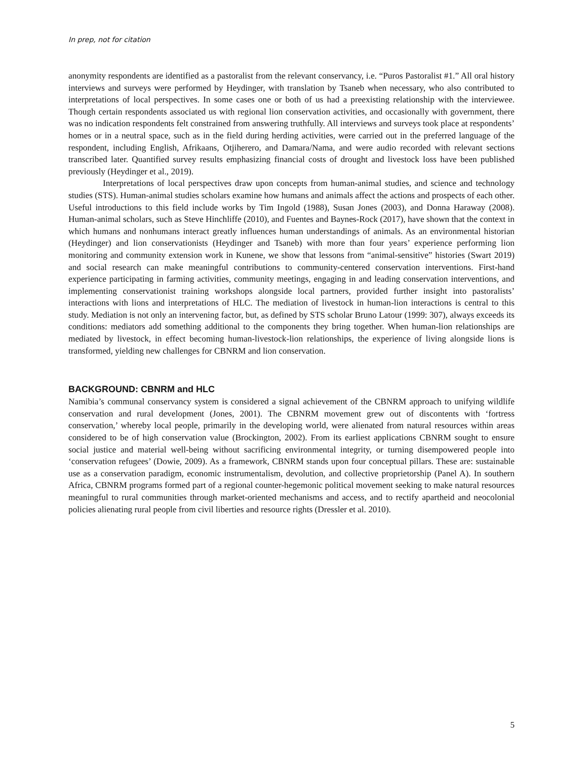In prep, not for citation
anonymity respondents are identified as a pastoralist from the relevant conservancy, i.e. “Puros Pastoralist #1.” All oral history interviews and surveys were performed by Heydinger, with translation by Tsaneb when necessary, who also contributed to interpretations of local perspectives. In some cases one or both of us had a preexisting relationship with the interviewee. Though certain respondents associated us with regional lion conservation activities, and occasionally with government, there was no indication respondents felt constrained from answering truthfully. All interviews and surveys took place at respondents’ homes or in a neutral space, such as in the field during herding activities, were carried out in the preferred language of the respondent, including English, Afrikaans, Otjiherero, and Damara/Nama, and were audio recorded with relevant sections transcribed later. Quantified survey results emphasizing financial costs of drought and livestock loss have been published previously (Heydinger et al., 2019).
Interpretations of local perspectives draw upon concepts from human-animal studies, and science and technology studies (STS). Human-animal studies scholars examine how humans and animals affect the actions and prospects of each other. Useful introductions to this field include works by Tim Ingold (1988), Susan Jones (2003), and Donna Haraway (2008). Human-animal scholars, such as Steve Hinchliffe (2010), and Fuentes and Baynes-Rock (2017), have shown that the context in which humans and nonhumans interact greatly influences human understandings of animals. As an environmental historian (Heydinger) and lion conservationists (Heydinger and Tsaneb) with more than four years’ experience performing lion monitoring and community extension work in Kunene, we show that lessons from “animal-sensitive” histories (Swart 2019) and social research can make meaningful contributions to community-centered conservation interventions. First-hand experience participating in farming activities, community meetings, engaging in and leading conservation interventions, and implementing conservationist training workshops alongside local partners, provided further insight into pastoralists’ interactions with lions and interpretations of HLC. The mediation of livestock in human-lion interactions is central to this study. Mediation is not only an intervening factor, but, as defined by STS scholar Bruno Latour (1999: 307), always exceeds its conditions: mediators add something additional to the components they bring together. When human-lion relationships are mediated by livestock, in effect becoming human-livestock-lion relationships, the experience of living alongside lions is transformed, yielding new challenges for CBNRM and lion conservation.
BACKGROUND: CBNRM and HLC
Namibia’s communal conservancy system is considered a signal achievement of the CBNRM approach to unifying wildlife conservation and rural development (Jones, 2001). The CBNRM movement grew out of discontents with ‘fortress conservation,’ whereby local people, primarily in the developing world, were alienated from natural resources within areas considered to be of high conservation value (Brockington, 2002). From its earliest applications CBNRM sought to ensure social justice and material well-being without sacrificing environmental integrity, or turning disempowered people into ‘conservation refugees’ (Dowie, 2009). As a framework, CBNRM stands upon four conceptual pillars. These are: sustainable use as a conservation paradigm, economic instrumentalism, devolution, and collective proprietorship (Panel A). In southern Africa, CBNRM programs formed part of a regional counter-hegemonic political movement seeking to make natural resources meaningful to rural communities through market-oriented mechanisms and access, and to rectify apartheid and neocolonial policies alienating rural people from civil liberties and resource rights (Dressler et al. 2010).
5